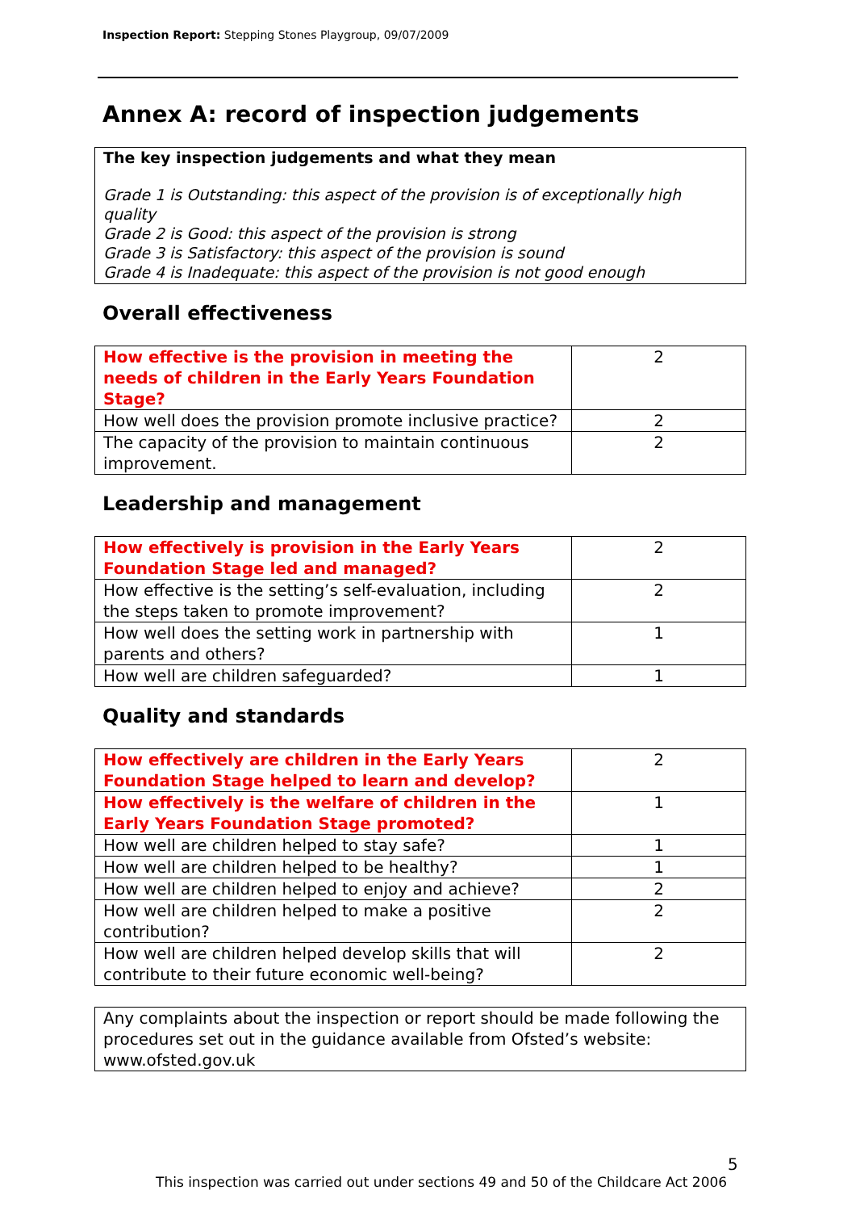Inspection Report: Stepping Stones Playgroup, 09/07/2009
Annex A: record of inspection judgements
The key inspection judgements and what they mean
Grade 1 is Outstanding: this aspect of the provision is of exceptionally high quality
Grade 2 is Good: this aspect of the provision is strong
Grade 3 is Satisfactory: this aspect of the provision is sound
Grade 4 is Inadequate: this aspect of the provision is not good enough
Overall effectiveness
| How effective is the provision in meeting the needs of children in the Early Years Foundation Stage? | 2 |
| How well does the provision promote inclusive practice? | 2 |
| The capacity of the provision to maintain continuous improvement. | 2 |
Leadership and management
| How effectively is provision in the Early Years Foundation Stage led and managed? | 2 |
| How effective is the setting’s self-evaluation, including the steps taken to promote improvement? | 2 |
| How well does the setting work in partnership with parents and others? | 1 |
| How well are children safeguarded? | 1 |
Quality and standards
| How effectively are children in the Early Years Foundation Stage helped to learn and develop? | 2 |
| How effectively is the welfare of children in the Early Years Foundation Stage promoted? | 1 |
| How well are children helped to stay safe? | 1 |
| How well are children helped to be healthy? | 1 |
| How well are children helped to enjoy and achieve? | 2 |
| How well are children helped to make a positive contribution? | 2 |
| How well are children helped develop skills that will contribute to their future economic well-being? | 2 |
Any complaints about the inspection or report should be made following the procedures set out in the guidance available from Ofsted’s website: www.ofsted.gov.uk
5
This inspection was carried out under sections 49 and 50 of the Childcare Act 2006